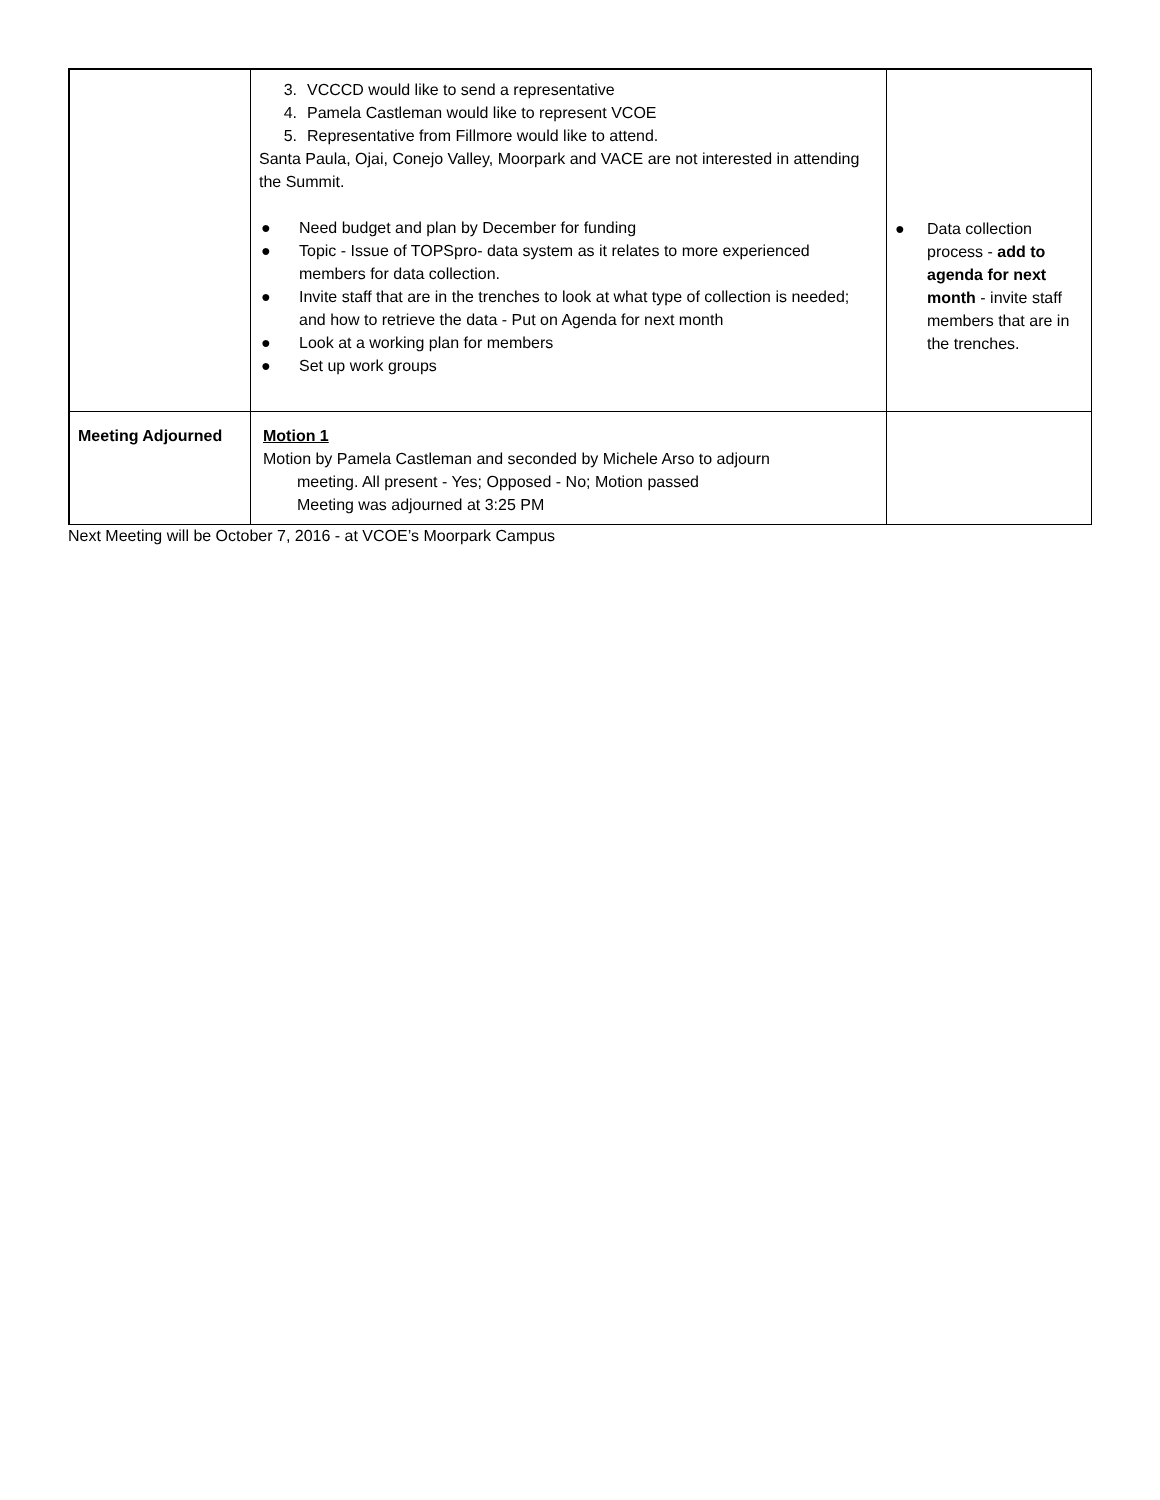| | 3. VCCCD would like to send a representative 4. Pamela Castleman would like to represent VCOE 5. Representative from Fillmore would like to attend. Santa Paula, Ojai, Conejo Valley, Moorpark and VACE are not interested in attending the Summit. ● Need budget and plan by December for funding ● Topic - Issue of TOPSpro- data system as it relates to more experienced members for data collection. ● Invite staff that are in the trenches to look at what type of collection is needed; and how to retrieve the data - Put on Agenda for next month ● Look at a working plan for members ● Set up work groups | ● Data collection process - add to agenda for next month - invite staff members that are in the trenches. |
| Meeting Adjourned | Motion 1 Motion by Pamela Castleman and seconded by Michele Arso to adjourn meeting. All present - Yes; Opposed - No; Motion passed Meeting was adjourned at 3:25 PM | |
Next Meeting will be October 7, 2016 - at VCOE’s Moorpark Campus